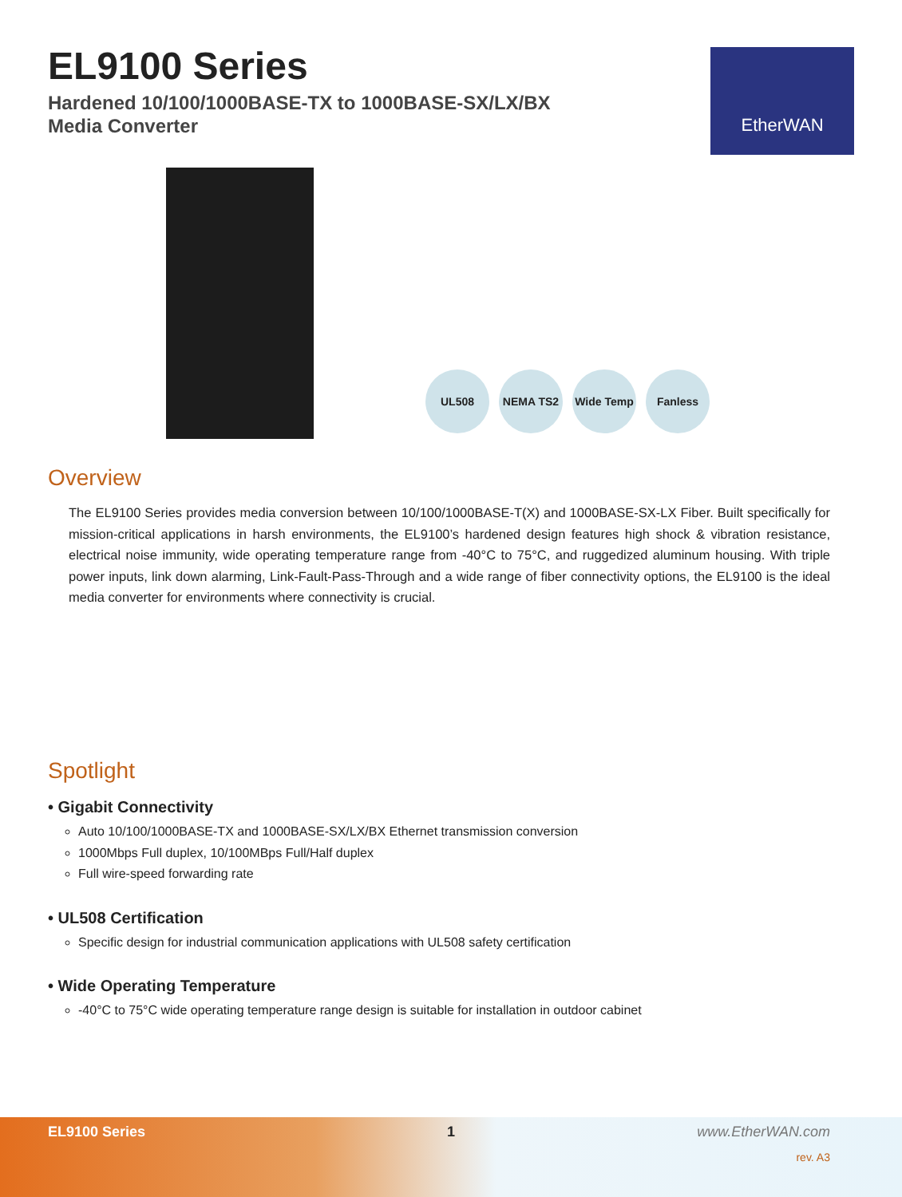EL9100 Series
Hardened 10/100/1000BASE-TX to 1000BASE-SX/LX/BX
Media Converter
EtherWAN
UL508 NEMA TS2 Wide Temp Fanless
Overview
The EL9100 Series provides media conversion between 10/100/1000BASE-T(X) and 1000BASE-SX-LX Fiber. Built specifically for mission-critical applications in harsh environments, the EL9100’s hardened design features high shock & vibration resistance, electrical noise immunity, wide operating temperature range from -40°C to 75°C, and ruggedized aluminum housing. With triple power inputs, link down alarming, Link-Fault-Pass-Through and a wide range of fiber connectivity options, the EL9100 is the ideal media converter for environments where connectivity is crucial.
Spotlight
• Gigabit Connectivity
Auto 10/100/1000BASE-TX and 1000BASE-SX/LX/BX Ethernet transmission conversion
1000Mbps Full duplex, 10/100MBps Full/Half duplex
Full wire-speed forwarding rate
• UL508 Certification
Specific design for industrial communication applications with UL508 safety certification
• Wide Operating Temperature
-40°C to 75°C wide operating temperature range design is suitable for installation in outdoor cabinet
EL9100 Series 1 www.EtherWAN.com
rev. A3